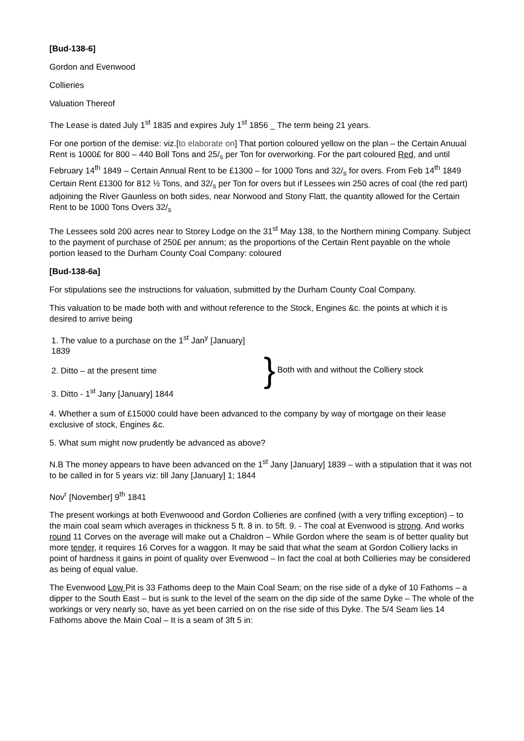[Bud-138-6]
Gordon and Evenwood
Collieries
Valuation Thereof
The Lease is dated July 1<sup>st</sup> 1835 and expires July 1<sup>st</sup> 1856 _ The term being 21 years.
For one portion of the demise: viz.[to elaborate on] That portion coloured yellow on the plan – the Certain Anuual Rent is 1000£ for 800 – 440 Boll Tons and 25/<sub>s</sub> per Ton for overworking. For the part coloured Red, and until February 14<sup>th</sup> 1849 – Certain Annual Rent to be £1300 – for 1000 Tons and 32/<sub>s</sub> for overs. From Feb 14<sup>th</sup> 1849 Certain Rent £1300 for 812 ½ Tons, and 32/<sub>s</sub> per Ton for overs but if Lessees win 250 acres of coal (the red part) adjoining the River Gaunless on both sides, near Norwood and Stony Flatt, the quantity allowed for the Certain Rent to be 1000 Tons Overs 32/<sub>s</sub>
The Lessees sold 200 acres near to Storey Lodge on the 31<sup>st</sup> May 138, to the Northern mining Company. Subject to the payment of purchase of 250£ per annum; as the proportions of the Certain Rent payable on the whole portion leased to the Durham County Coal Company: coloured
[Bud-138-6a]
For stipulations see the instructions for valuation, submitted by the Durham County Coal Company.
This valuation to be made both with and without reference to the Stock, Engines &c. the points at which it is desired to arrive being
1. The value to a purchase on the 1<sup>st</sup> Jan<sup>y</sup> [January] 1839
2. Ditto – at the present time
3. Ditto - 1<sup>st</sup> Jany [January] 1844
} Both with and without the Colliery stock
4. Whether a sum of £15000 could have been advanced to the company by way of mortgage on their lease exclusive of stock, Engines &c.
5. What sum might now prudently be advanced as above?
N.B The money appears to have been advanced on the 1<sup>st</sup> Jany [January] 1839 – with a stipulation that it was not to be called in for 5 years viz: till Jany [January] 1; 1844
Nov<sup>r</sup> [November] 9<sup>th</sup> 1841
The present workings at both Evenwoood and Gordon Collieries are confined (with a very trifling exception) – to the main coal seam which averages in thickness 5 ft. 8 in. to 5ft. 9. - The coal at Evenwood is strong. And works round 11 Corves on the average will make out a Chaldron – While Gordon where the seam is of better quality but more tender, it requires 16 Corves for a waggon. It may be said that what the seam at Gordon Colliery lacks in point of hardness it gains in point of quality over Evenwood – In fact the coal at both Collieries may be considered as being of equal value.
The Evenwood Low Pit is 33 Fathoms deep to the Main Coal Seam; on the rise side of a dyke of 10 Fathoms – a dipper to the South East – but is sunk to the level of the seam on the dip side of the same Dyke – The whole of the workings or very nearly so, have as yet been carried on on the rise side of this Dyke. The 5/4 Seam lies 14 Fathoms above the Main Coal – It is a seam of 3ft 5 in: